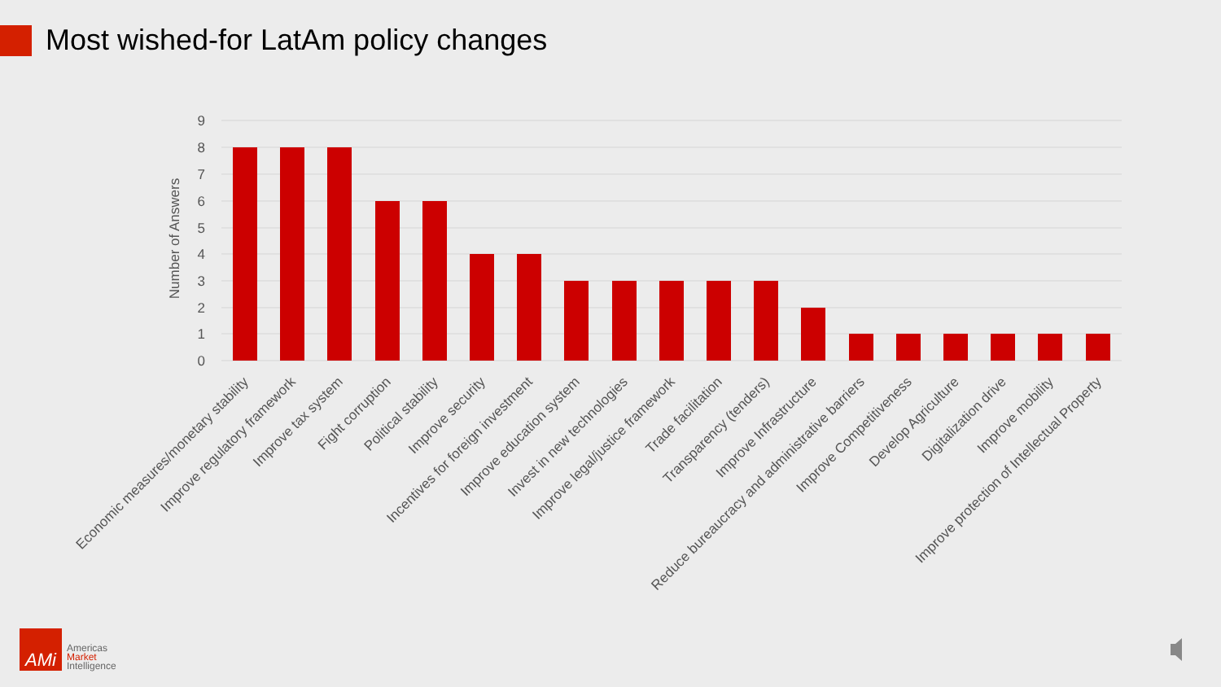Most wished-for LatAm policy changes
9
8
7
6
5
4
3
2
1
0
Number of Answers
Economic measures/monetary stability
Improve regulatory framework
Improve tax system
Fight corruption
Political stability
Improve security
Incentives for foreign investment
Improve education system
Invest in new technologies
Improve legal/justice framework
Trade facilitation
Transparency (tenders)
Improve Infrastructure
Reduce bureaucracy and administrative barriers
Improve Competitiveness
Develop Agriculture
Digitalization drive
Improve mobility
Improve protection of Intellectual Property
AMi
Americas
Market
Intelligence